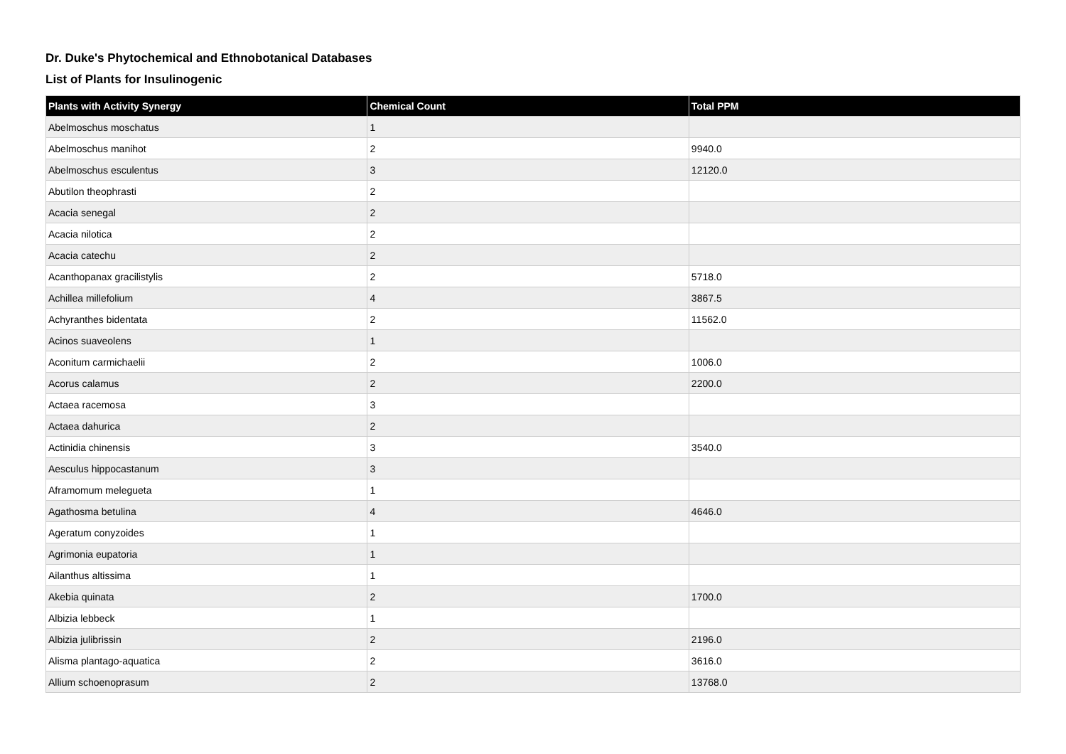Dr. Duke's Phytochemical and Ethnobotanical Databases
List of Plants for Insulinogenic
| Plants with Activity Synergy | Chemical Count | Total PPM |
| --- | --- | --- |
| Abelmoschus moschatus | 1 | |
| Abelmoschus manihot | 2 | 9940.0 |
| Abelmoschus esculentus | 3 | 12120.0 |
| Abutilon theophrasti | 2 | |
| Acacia senegal | 2 | |
| Acacia nilotica | 2 | |
| Acacia catechu | 2 | |
| Acanthopanax gracilistylis | 2 | 5718.0 |
| Achillea millefolium | 4 | 3867.5 |
| Achyranthes bidentata | 2 | 11562.0 |
| Acinos suaveolens | 1 | |
| Aconitum carmichaelii | 2 | 1006.0 |
| Acorus calamus | 2 | 2200.0 |
| Actaea racemosa | 3 | |
| Actaea dahurica | 2 | |
| Actinidia chinensis | 3 | 3540.0 |
| Aesculus hippocastanum | 3 | |
| Aframomum melegueta | 1 | |
| Agathosma betulina | 4 | 4646.0 |
| Ageratum conyzoides | 1 | |
| Agrimonia eupatoria | 1 | |
| Ailanthus altissima | 1 | |
| Akebia quinata | 2 | 1700.0 |
| Albizia lebbeck | 1 | |
| Albizia julibrissin | 2 | 2196.0 |
| Alisma plantago-aquatica | 2 | 3616.0 |
| Allium schoenoprasum | 2 | 13768.0 |